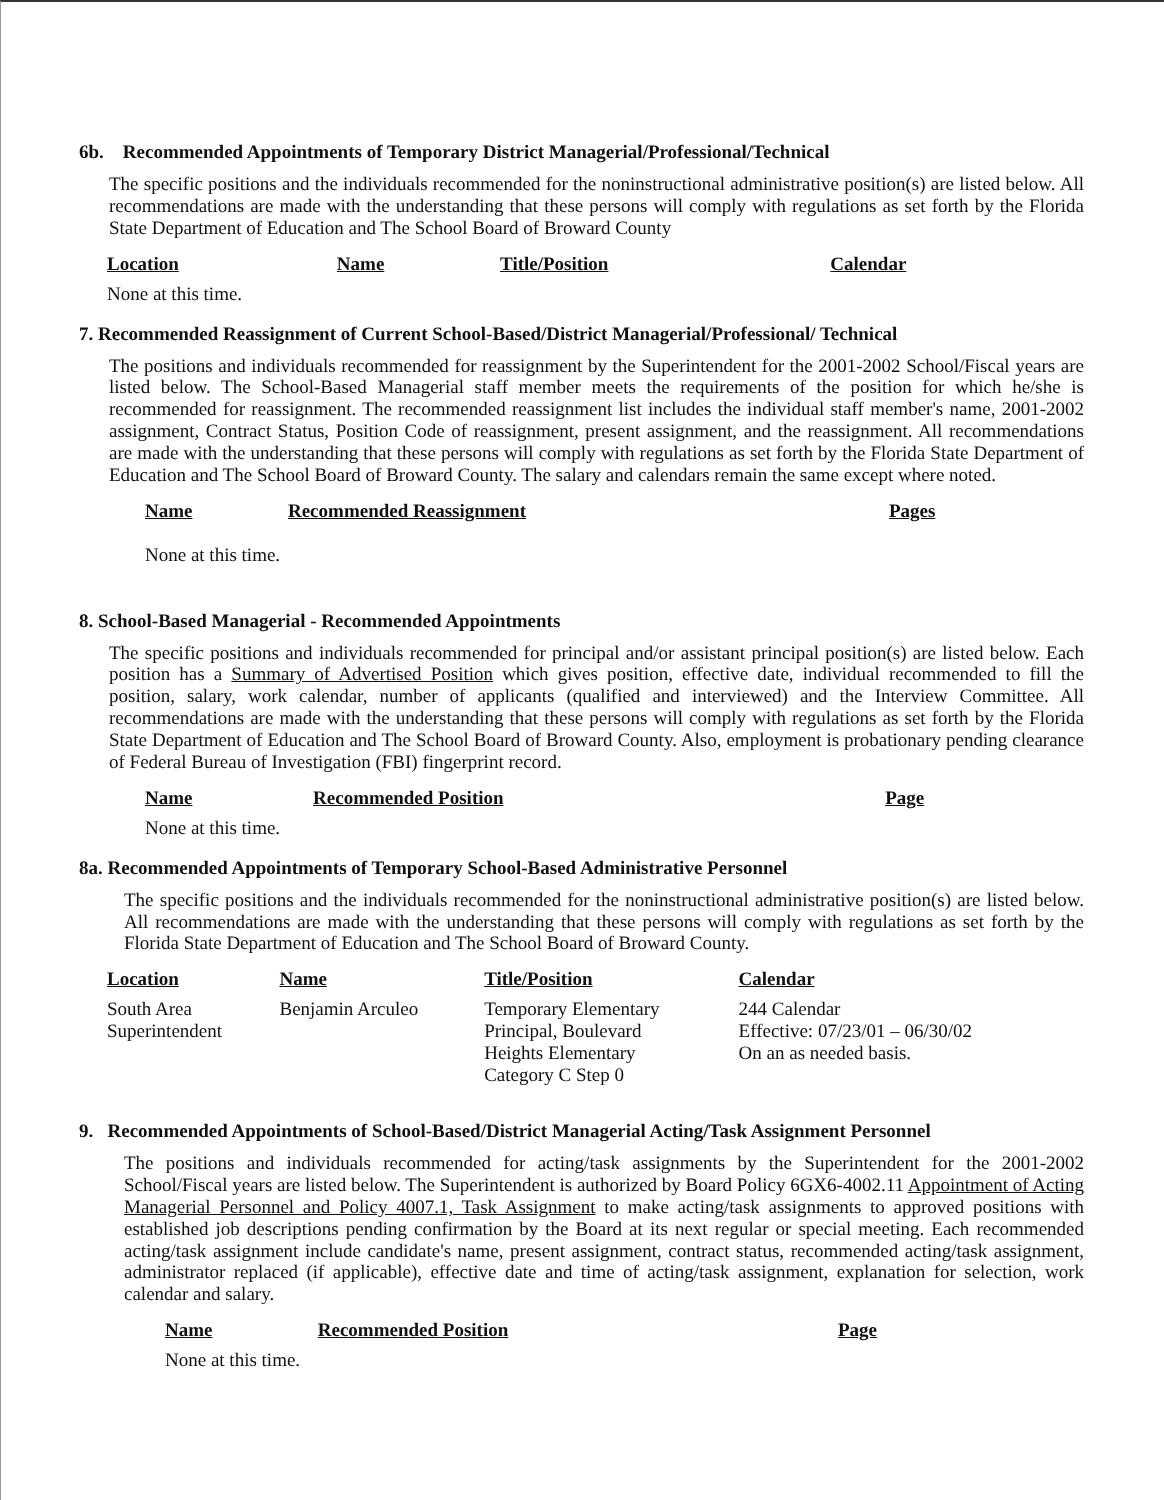6b. Recommended Appointments of Temporary District Managerial/Professional/Technical
The specific positions and the individuals recommended for the noninstructional administrative position(s) are listed below. All recommendations are made with the understanding that these persons will comply with regulations as set forth by the Florida State Department of Education and The School Board of Broward County
| Location | Name | Title/Position | Calendar |
| --- | --- | --- | --- |
| None at this time. | | | |
7. Recommended Reassignment of Current School-Based/District Managerial/Professional/ Technical
The positions and individuals recommended for reassignment by the Superintendent for the 2001-2002 School/Fiscal years are listed below. The School-Based Managerial staff member meets the requirements of the position for which he/she is recommended for reassignment. The recommended reassignment list includes the individual staff member's name, 2001-2002 assignment, Contract Status, Position Code of reassignment, present assignment, and the reassignment. All recommendations are made with the understanding that these persons will comply with regulations as set forth by the Florida State Department of Education and The School Board of Broward County. The salary and calendars remain the same except where noted.
| Name | Recommended Reassignment | Pages |
| --- | --- | --- |
| None at this time. | | |
8. School-Based Managerial - Recommended Appointments
The specific positions and individuals recommended for principal and/or assistant principal position(s) are listed below. Each position has a Summary of Advertised Position which gives position, effective date, individual recommended to fill the position, salary, work calendar, number of applicants (qualified and interviewed) and the Interview Committee. All recommendations are made with the understanding that these persons will comply with regulations as set forth by the Florida State Department of Education and The School Board of Broward County. Also, employment is probationary pending clearance of Federal Bureau of Investigation (FBI) fingerprint record.
| Name | Recommended Position | Page |
| --- | --- | --- |
| None at this time. | | |
8a. Recommended Appointments of Temporary School-Based Administrative Personnel
The specific positions and the individuals recommended for the noninstructional administrative position(s) are listed below. All recommendations are made with the understanding that these persons will comply with regulations as set forth by the Florida State Department of Education and The School Board of Broward County.
| Location | Name | Title/Position | Calendar |
| --- | --- | --- | --- |
| South Area Superintendent | Benjamin Arculeo | Temporary Elementary Principal, Boulevard Heights Elementary Category C Step 0 | 244 Calendar Effective: 07/23/01 – 06/30/02 On an as needed basis. |
9. Recommended Appointments of School-Based/District Managerial Acting/Task Assignment Personnel
The positions and individuals recommended for acting/task assignments by the Superintendent for the 2001-2002 School/Fiscal years are listed below. The Superintendent is authorized by Board Policy 6GX6-4002.11 Appointment of Acting Managerial Personnel and Policy 4007.1, Task Assignment to make acting/task assignments to approved positions with established job descriptions pending confirmation by the Board at its next regular or special meeting. Each recommended acting/task assignment include candidate's name, present assignment, contract status, recommended acting/task assignment, administrator replaced (if applicable), effective date and time of acting/task assignment, explanation for selection, work calendar and salary.
| Name | Recommended Position | Page |
| --- | --- | --- |
| None at this time. | | |